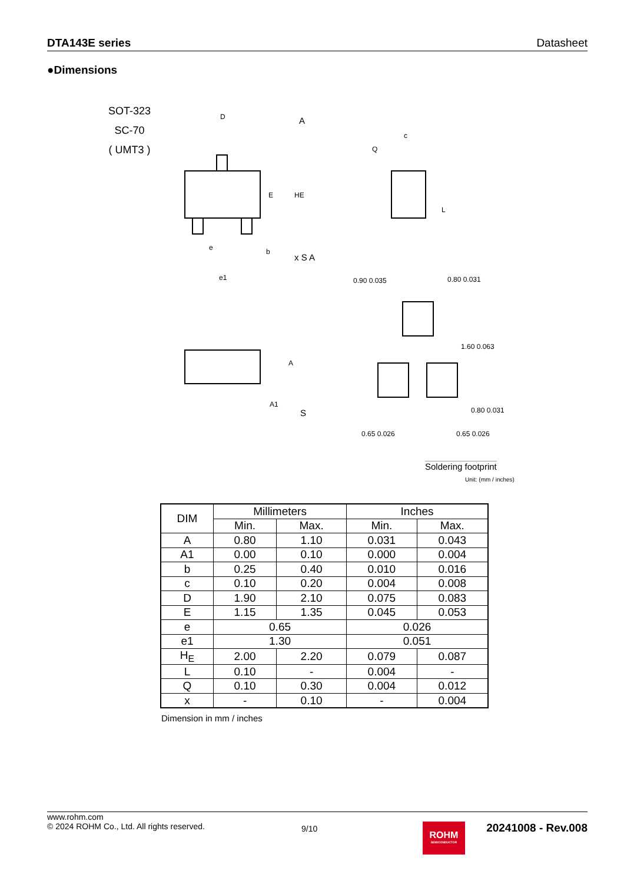DTA143E series Datasheet
●Dimensions
SOT-323
SC-70
( UMT3 )
D
A
E
HE
e
b
e1
x S A
A
A1
S
c
Q
L
0.80 0.031
0.90 0.035
1.60 0.063
0.80 0.031
0.65 0.026
0.65 0.026
Soldering footprint
Unit: (mm / inches)
| DIM | Millimeters | | Inches | |
| --- | --- | --- | --- | --- |
| | Min. | Max. | Min. | Max. |
| A | 0.80 | 1.10 | 0.031 | 0.043 |
| A1 | 0.00 | 0.10 | 0.000 | 0.004 |
| b | 0.25 | 0.40 | 0.010 | 0.016 |
| c | 0.10 | 0.20 | 0.004 | 0.008 |
| D | 1.90 | 2.10 | 0.075 | 0.083 |
| E | 1.15 | 1.35 | 0.045 | 0.053 |
| e | 0.65 | | 0.026 | |
| e1 | 1.30 | | 0.051 | |
| H<sub>E</sub> | 2.00 | 2.20 | 0.079 | 0.087 |
| L | 0.10 | - | 0.004 | - |
| Q | 0.10 | 0.30 | 0.004 | 0.012 |
| x | - | 0.10 | - | 0.004 |
Dimension in mm / inches
www.rohm.com
© 2024 ROHM Co., Ltd. All rights reserved.
9/10
ROHM
SEMICONDUCTOR
20241008 - Rev.008